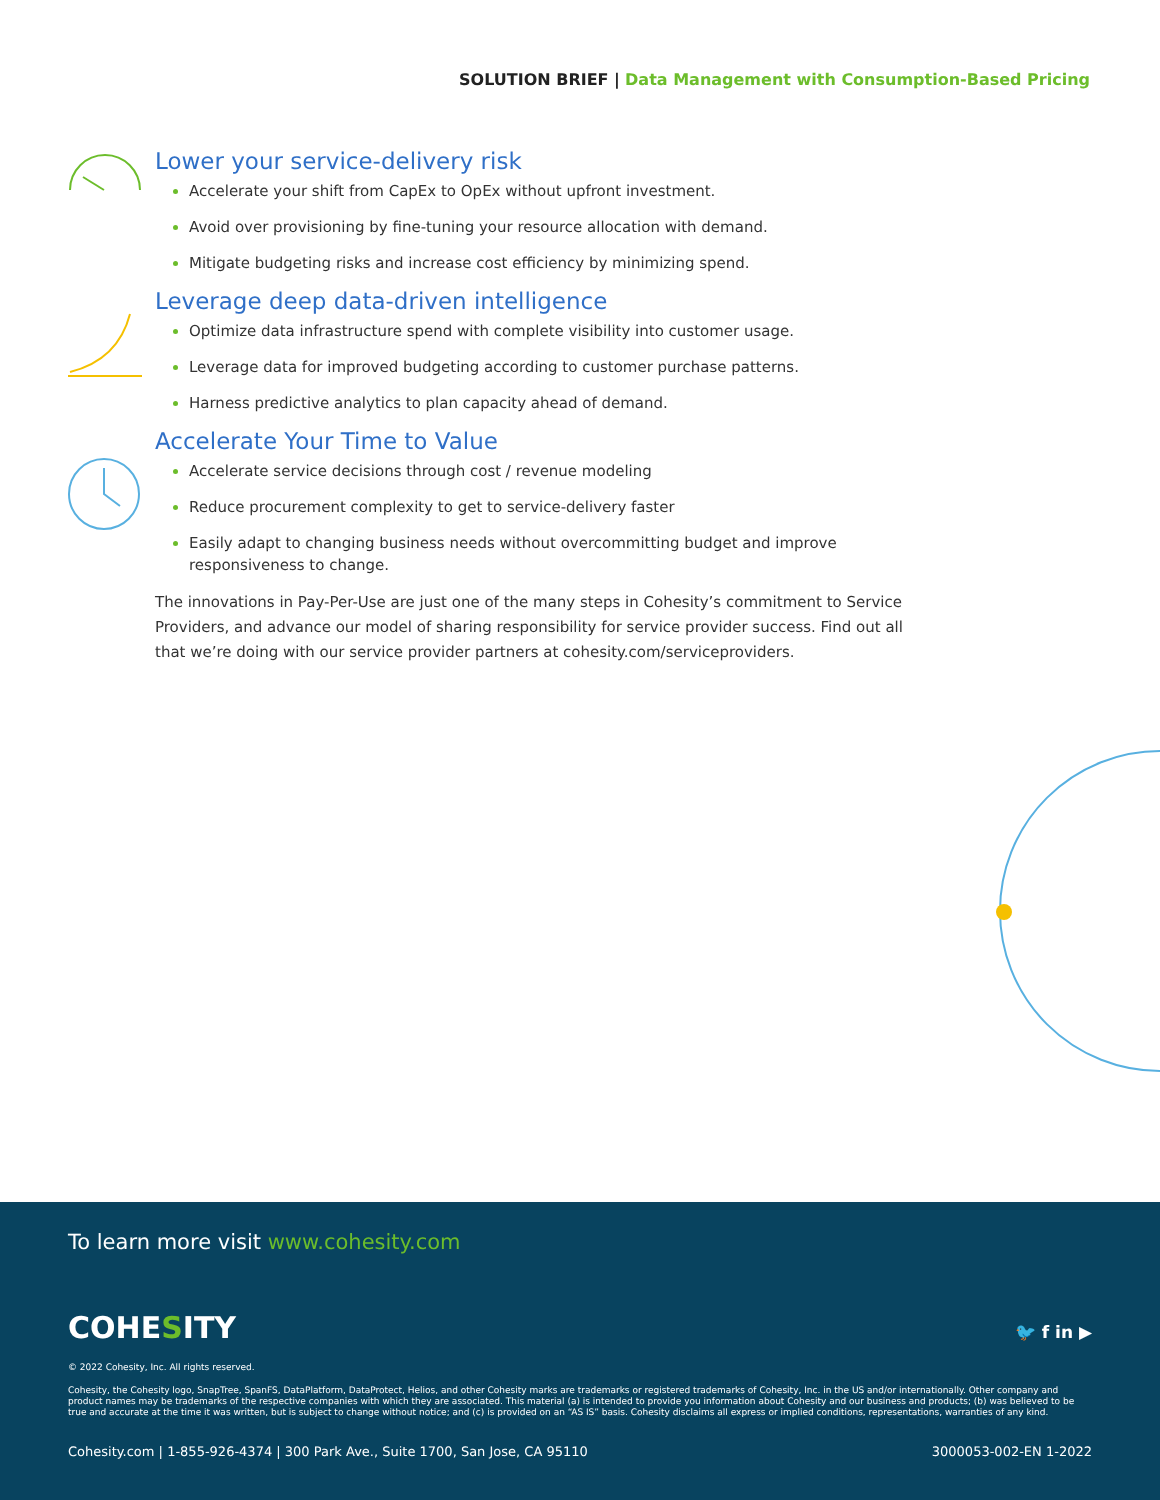SOLUTION BRIEF | Data Management with Consumption-Based Pricing
Lower your service-delivery risk
Accelerate your shift from CapEx to OpEx without upfront investment.
Avoid over provisioning by fine-tuning your resource allocation with demand.
Mitigate budgeting risks and increase cost efficiency by minimizing spend.
Leverage deep data-driven intelligence
Optimize data infrastructure spend with complete visibility into customer usage.
Leverage data for improved budgeting according to customer purchase patterns.
Harness predictive analytics to plan capacity ahead of demand.
Accelerate Your Time to Value
Accelerate service decisions through cost / revenue modeling
Reduce procurement complexity to get to service-delivery faster
Easily adapt to changing business needs without overcommitting budget and improve responsiveness to change.
The innovations in Pay-Per-Use are just one of the many steps in Cohesity’s commitment to Service Providers, and advance our model of sharing responsibility for service provider success. Find out all that we’re doing with our service provider partners at cohesity.com/serviceproviders.
To learn more visit www.cohesity.com
COHESITY 🐦 f in ▶
© 2022 Cohesity, Inc. All rights reserved.
Cohesity, the Cohesity logo, SnapTree, SpanFS, DataPlatform, DataProtect, Helios, and other Cohesity marks are trademarks or registered trademarks of Cohesity, Inc. in the US and/or internationally. Other company and product names may be trademarks of the respective companies with which they are associated. This material (a) is intended to provide you information about Cohesity and our business and products; (b) was believed to be true and accurate at the time it was written, but is subject to change without notice; and (c) is provided on an “AS IS” basis. Cohesity disclaims all express or implied conditions, representations, warranties of any kind.
Cohesity.com | 1-855-926-4374 | 300 Park Ave., Suite 1700, San Jose, CA 95110 3000053-002-EN 1-2022